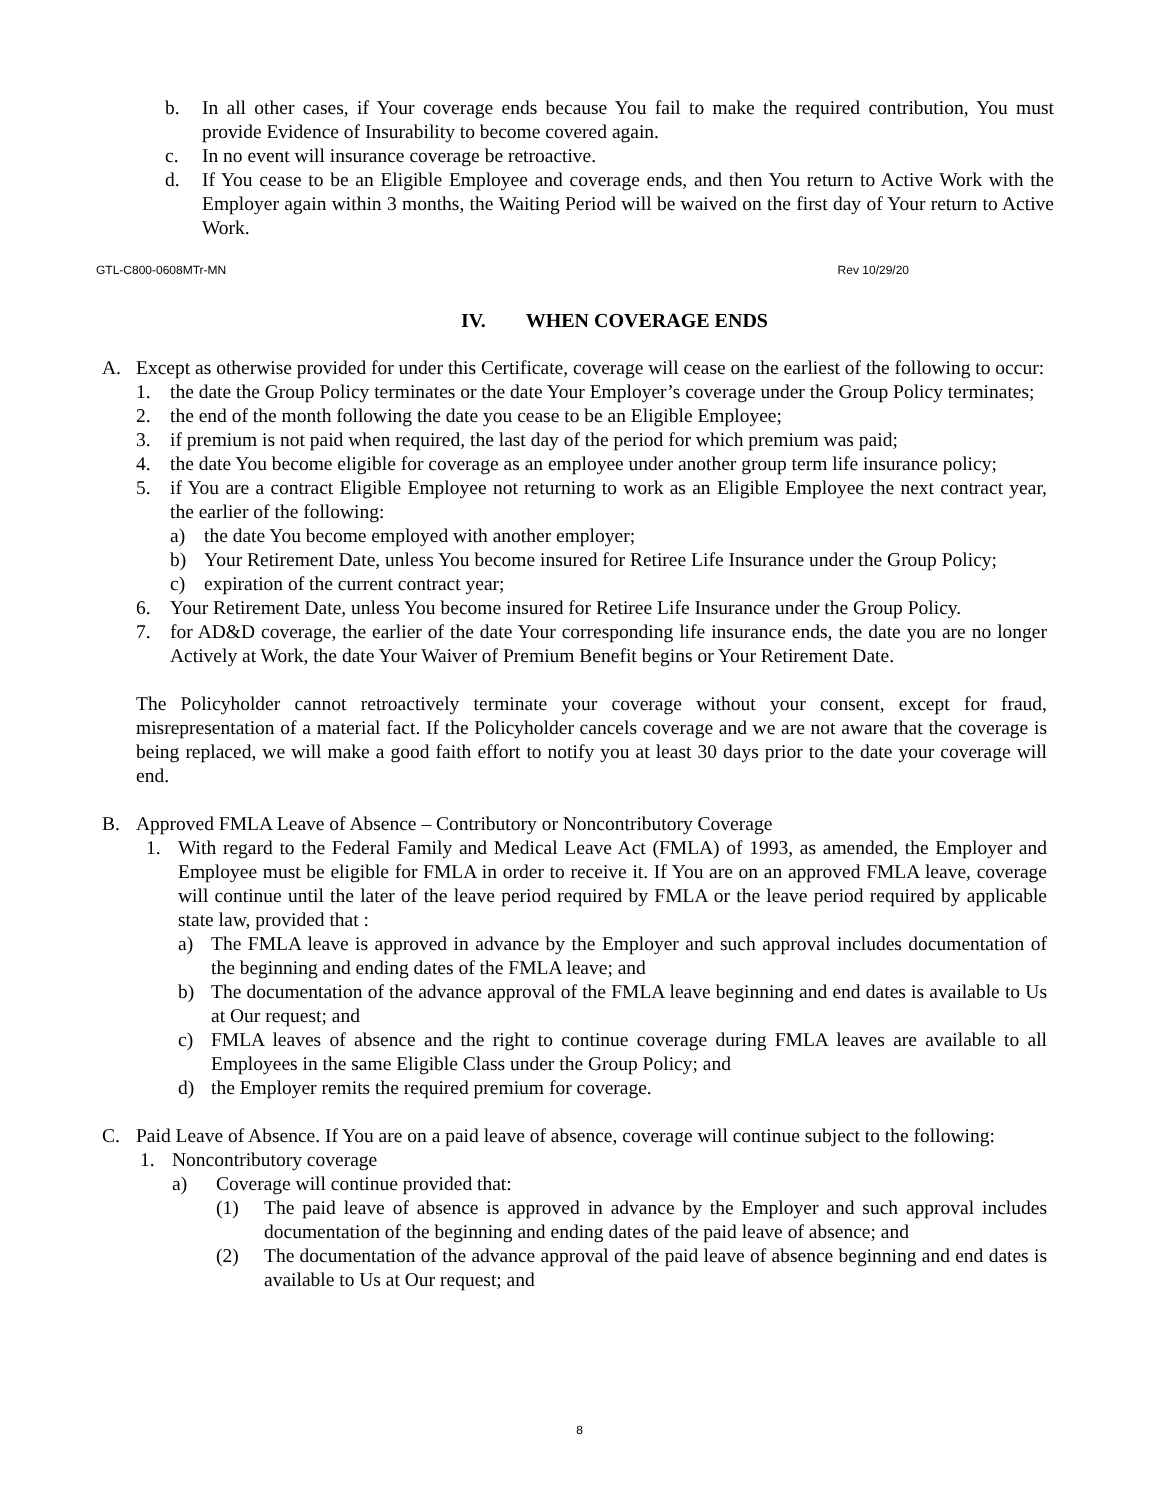b. In all other cases, if Your coverage ends because You fail to make the required contribution, You must provide Evidence of Insurability to become covered again.
c. In no event will insurance coverage be retroactive.
d. If You cease to be an Eligible Employee and coverage ends, and then You return to Active Work with the Employer again within 3 months, the Waiting Period will be waived on the first day of Your return to Active Work.
GTL-C800-0608MTr-MN Rev 10/29/20
IV. WHEN COVERAGE ENDS
A. Except as otherwise provided for under this Certificate, coverage will cease on the earliest of the following to occur:
1. the date the Group Policy terminates or the date Your Employer’s coverage under the Group Policy terminates;
2. the end of the month following the date you cease to be an Eligible Employee;
3. if premium is not paid when required, the last day of the period for which premium was paid;
4. the date You become eligible for coverage as an employee under another group term life insurance policy;
5. if You are a contract Eligible Employee not returning to work as an Eligible Employee the next contract year, the earlier of the following:
a) the date You become employed with another employer;
b) Your Retirement Date, unless You become insured for Retiree Life Insurance under the Group Policy;
c) expiration of the current contract year;
6. Your Retirement Date, unless You become insured for Retiree Life Insurance under the Group Policy.
7. for AD&D coverage, the earlier of the date Your corresponding life insurance ends, the date you are no longer Actively at Work, the date Your Waiver of Premium Benefit begins or Your Retirement Date.
The Policyholder cannot retroactively terminate your coverage without your consent, except for fraud, misrepresentation of a material fact. If the Policyholder cancels coverage and we are not aware that the coverage is being replaced, we will make a good faith effort to notify you at least 30 days prior to the date your coverage will end.
B. Approved FMLA Leave of Absence – Contributory or Noncontributory Coverage
1. With regard to the Federal Family and Medical Leave Act (FMLA) of 1993, as amended, the Employer and Employee must be eligible for FMLA in order to receive it. If You are on an approved FMLA leave, coverage will continue until the later of the leave period required by FMLA or the leave period required by applicable state law, provided that :
a) The FMLA leave is approved in advance by the Employer and such approval includes documentation of the beginning and ending dates of the FMLA leave; and
b) The documentation of the advance approval of the FMLA leave beginning and end dates is available to Us at Our request; and
c) FMLA leaves of absence and the right to continue coverage during FMLA leaves are available to all Employees in the same Eligible Class under the Group Policy; and
d) the Employer remits the required premium for coverage.
C. Paid Leave of Absence. If You are on a paid leave of absence, coverage will continue subject to the following:
1. Noncontributory coverage
a) Coverage will continue provided that:
(1) The paid leave of absence is approved in advance by the Employer and such approval includes documentation of the beginning and ending dates of the paid leave of absence; and
(2) The documentation of the advance approval of the paid leave of absence beginning and end dates is available to Us at Our request; and
8